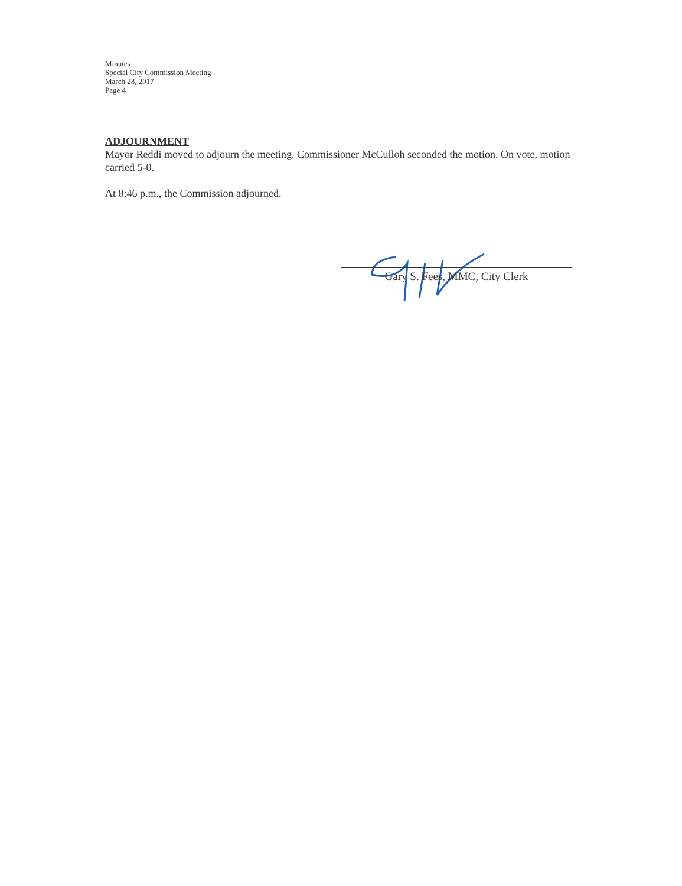Minutes
Special City Commission Meeting
March 28, 2017
Page 4
ADJOURNMENT
Mayor Reddi moved to adjourn the meeting. Commissioner McCulloh seconded the motion. On vote, motion carried 5-0.
At 8:46 p.m., the Commission adjourned.
Gary S. Fees, MMC, City Clerk